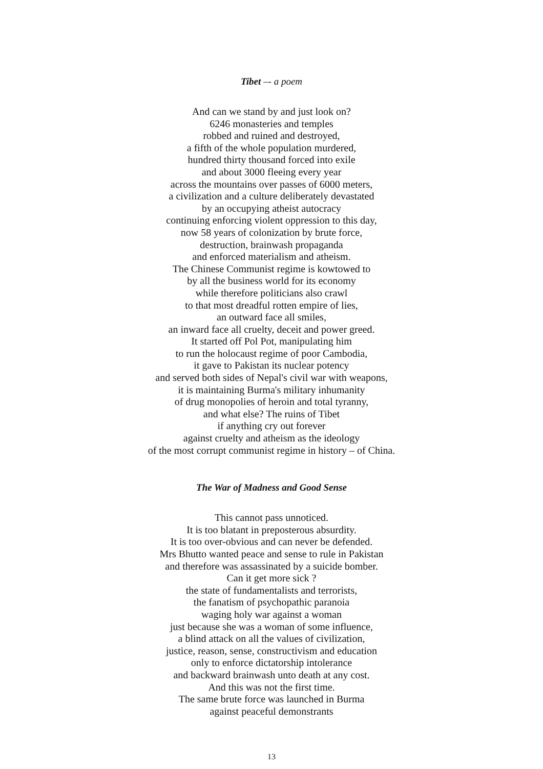Tibet –- a poem
And can we stand by and just look on?
6246 monasteries and temples
robbed and ruined and destroyed,
a fifth of the whole population murdered,
hundred thirty thousand forced into exile
and about 3000 fleeing every year
across the mountains over passes of 6000 meters,
a civilization and a culture deliberately devastated
by an occupying atheist autocracy
continuing enforcing violent oppression to this day,
now 58 years of colonization by brute force,
destruction, brainwash propaganda
and enforced materialism and atheism.
The Chinese Communist regime is kowtowed to
by all the business world for its economy
while therefore politicians also crawl
to that most dreadful rotten empire of lies,
an outward face all smiles,
an inward face all cruelty, deceit and power greed.
It started off Pol Pot, manipulating him
to run the holocaust regime of poor Cambodia,
it gave to Pakistan its nuclear potency
and served both sides of Nepal's civil war with weapons,
it is maintaining Burma's military inhumanity
of drug monopolies of heroin and total tyranny,
and what else? The ruins of Tibet
if anything cry out forever
against cruelty and atheism as the ideology
of the most corrupt communist regime in history – of China.
The War of Madness and Good Sense
This cannot pass unnoticed.
It is too blatant in preposterous absurdity.
It is too over-obvious and can never be defended.
Mrs Bhutto wanted peace and sense to rule in Pakistan
and therefore was assassinated by a suicide bomber.
Can it get more sick ?
the state of fundamentalists and terrorists,
the fanatism of psychopathic paranoia
waging holy war against a woman
just because she was a woman of some influence,
a blind attack on all the values of civilization,
justice, reason, sense, constructivism and education
only to enforce dictatorship intolerance
and backward brainwash unto death at any cost.
And this was not the first time.
The same brute force was launched in Burma
against peaceful demonstrants
13